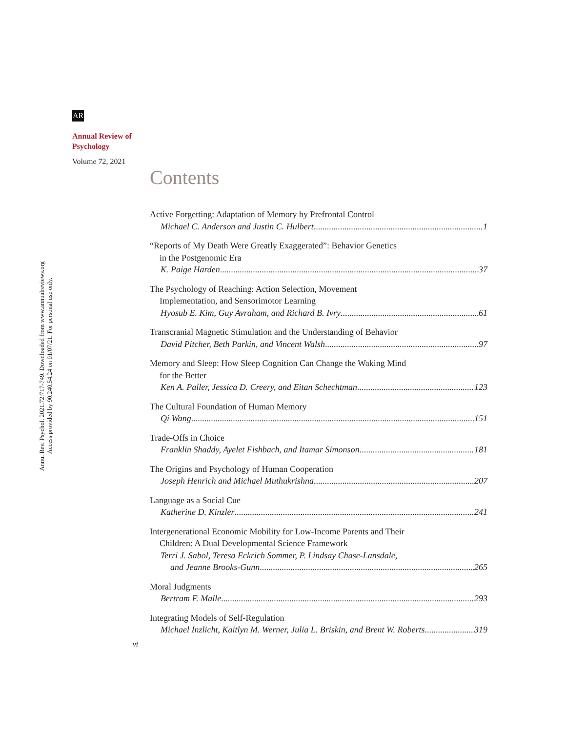Annu. Rev. Psychol. 2021.72:717-749. Downloaded from www.annualreviews.org
Access provided by 90.240.54.24 on 01/07/21. For personal use only.
AR
Annual Review of
Psychology
Volume 72, 2021
Contents
Active Forgetting: Adaptation of Memory by Prefrontal Control
Michael C. Anderson and Justin C. Hulbert 1
“Reports of My Death Were Greatly Exaggerated”: Behavior Genetics
in the Postgenomic Era
K. Paige Harden 37
The Psychology of Reaching: Action Selection, Movement
Implementation, and Sensorimotor Learning
Hyosub E. Kim, Guy Avraham, and Richard B. Ivry 61
Transcranial Magnetic Stimulation and the Understanding of Behavior
David Pitcher, Beth Parkin, and Vincent Walsh 97
Memory and Sleep: How Sleep Cognition Can Change the Waking Mind
for the Better
Ken A. Paller, Jessica D. Creery, and Eitan Schechtman 123
The Cultural Foundation of Human Memory
Qi Wang 151
Trade-Offs in Choice
Franklin Shaddy, Ayelet Fishbach, and Itamar Simonson 181
The Origins and Psychology of Human Cooperation
Joseph Henrich and Michael Muthukrishna 207
Language as a Social Cue
Katherine D. Kinzler 241
Intergenerational Economic Mobility for Low-Income Parents and Their
Children: A Dual Developmental Science Framework
Terri J. Sabol, Teresa Eckrich Sommer, P. Lindsay Chase-Lansdale,
and Jeanne Brooks-Gunn 265
Moral Judgments
Bertram F. Malle 293
Integrating Models of Self-Regulation
Michael Inzlicht, Kaitlyn M. Werner, Julia L. Briskin, and Brent W. Roberts 319
vi